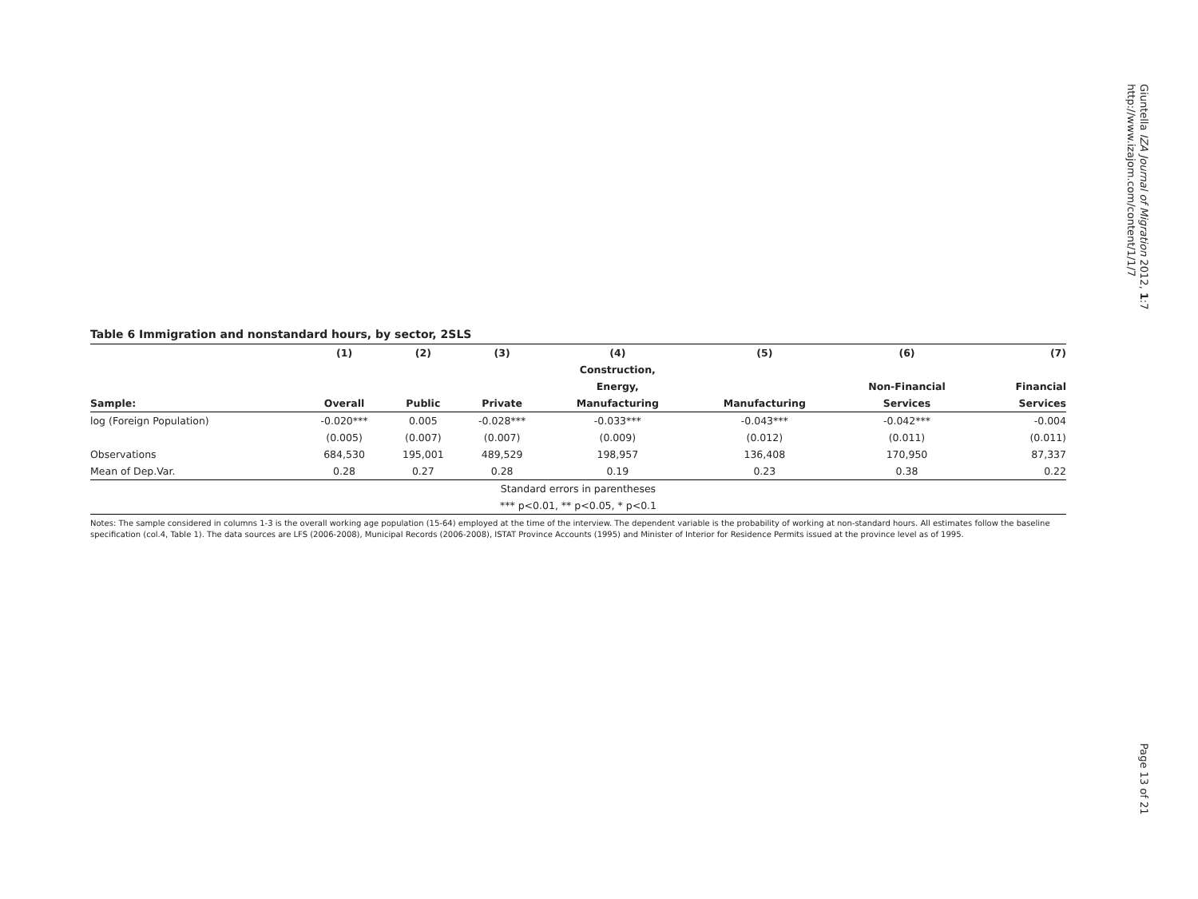Table 6 Immigration and nonstandard hours, by sector, 2SLS
| | (1) | (2) | (3) | (4) | (5) | (6) | (7) |
| --- | --- | --- | --- | --- | --- | --- | --- |
| | | | | Construction, | | | |
| | | | | Energy, | | Non-Financial | Financial |
| Sample: | Overall | Public | Private | Manufacturing | Manufacturing | Services | Services |
| log (Foreign Population) | -0.020*** | 0.005 | -0.028*** | -0.033*** | -0.043*** | -0.042*** | -0.004 |
| | (0.005) | (0.007) | (0.007) | (0.009) | (0.012) | (0.011) | (0.011) |
| Observations | 684,530 | 195,001 | 489,529 | 198,957 | 136,408 | 170,950 | 87,337 |
| Mean of Dep.Var. | 0.28 | 0.27 | 0.28 | 0.19 | 0.23 | 0.38 | 0.22 |
| Standard errors in parentheses | | | | | | | |
| *** p<0.01, ** p<0.05, * p<0.1 | | | | | | | |
Notes: The sample considered in columns 1-3 is the overall working age population (15-64) employed at the time of the interview. The dependent variable is the probability of working at non-standard hours. All estimates follow the baseline specification (col.4, Table 1). The data sources are LFS (2006-2008), Municipal Records (2006-2008), ISTAT Province Accounts (1995) and Minister of Interior for Residence Permits issued at the province level as of 1995.
Giuntella IZA Journal of Migration 2012, 1:7
http://www.izajom.com/content/1/1/7
Page 13 of 21